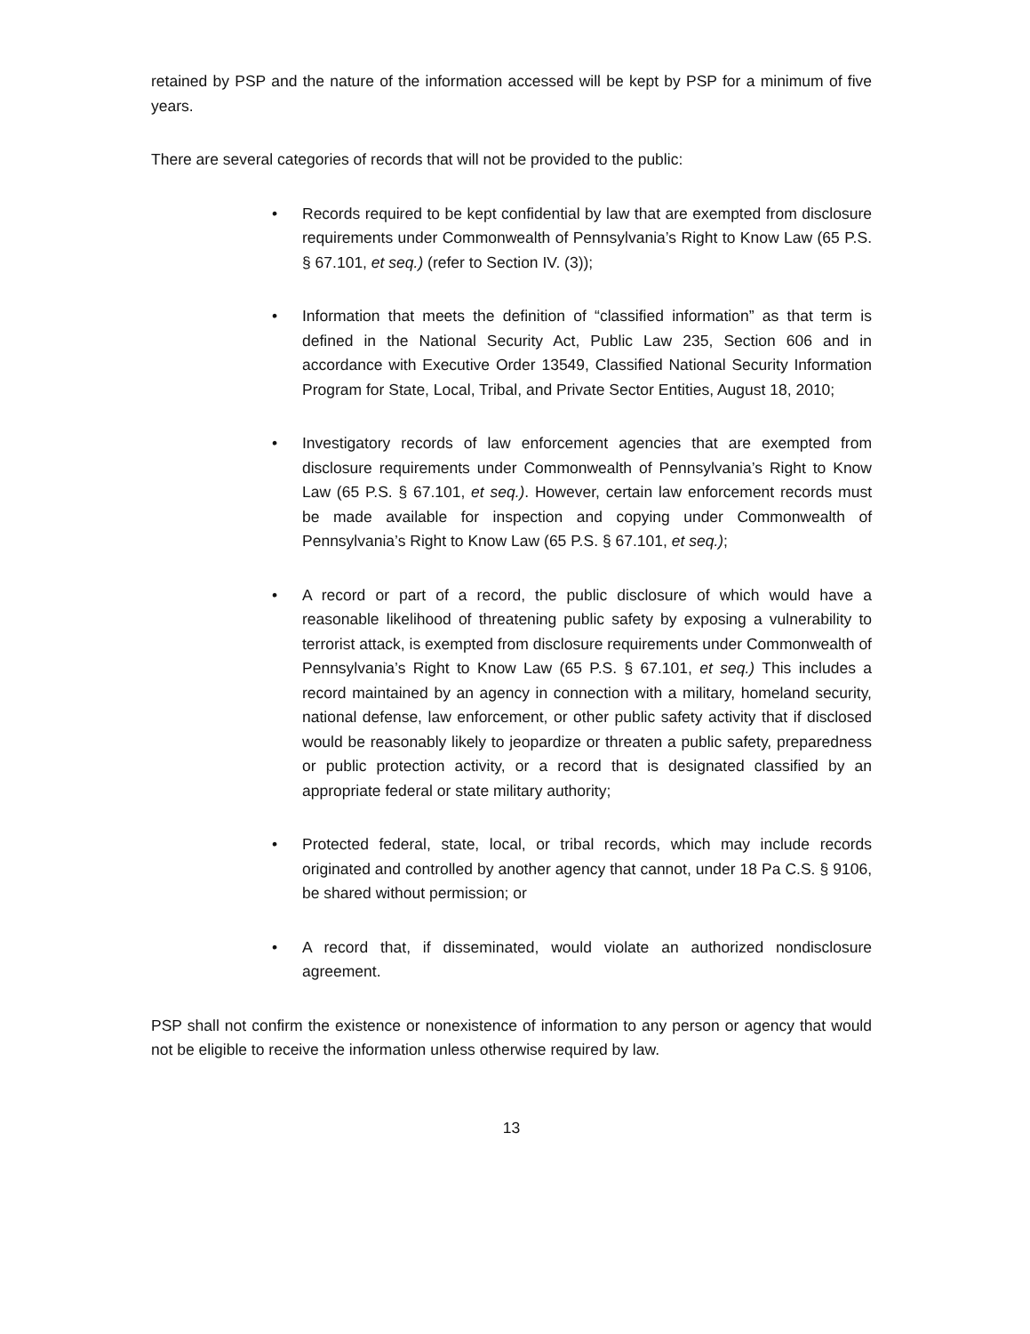retained by PSP and the nature of the information accessed will be kept by PSP for a minimum of five years.
There are several categories of records that will not be provided to the public:
• Records required to be kept confidential by law that are exempted from disclosure requirements under Commonwealth of Pennsylvania’s Right to Know Law (65 P.S. § 67.101, et seq.) (refer to Section IV. (3));
• Information that meets the definition of “classified information” as that term is defined in the National Security Act, Public Law 235, Section 606 and in accordance with Executive Order 13549, Classified National Security Information Program for State, Local, Tribal, and Private Sector Entities, August 18, 2010;
• Investigatory records of law enforcement agencies that are exempted from disclosure requirements under Commonwealth of Pennsylvania’s Right to Know Law (65 P.S. § 67.101, et seq.). However, certain law enforcement records must be made available for inspection and copying under Commonwealth of Pennsylvania’s Right to Know Law (65 P.S. § 67.101, et seq.);
• A record or part of a record, the public disclosure of which would have a reasonable likelihood of threatening public safety by exposing a vulnerability to terrorist attack, is exempted from disclosure requirements under Commonwealth of Pennsylvania’s Right to Know Law (65 P.S. § 67.101, et seq.) This includes a record maintained by an agency in connection with a military, homeland security, national defense, law enforcement, or other public safety activity that if disclosed would be reasonably likely to jeopardize or threaten a public safety, preparedness or public protection activity, or a record that is designated classified by an appropriate federal or state military authority;
• Protected federal, state, local, or tribal records, which may include records originated and controlled by another agency that cannot, under 18 Pa C.S. § 9106, be shared without permission; or
• A record that, if disseminated, would violate an authorized nondisclosure agreement.
PSP shall not confirm the existence or nonexistence of information to any person or agency that would not be eligible to receive the information unless otherwise required by law.
13